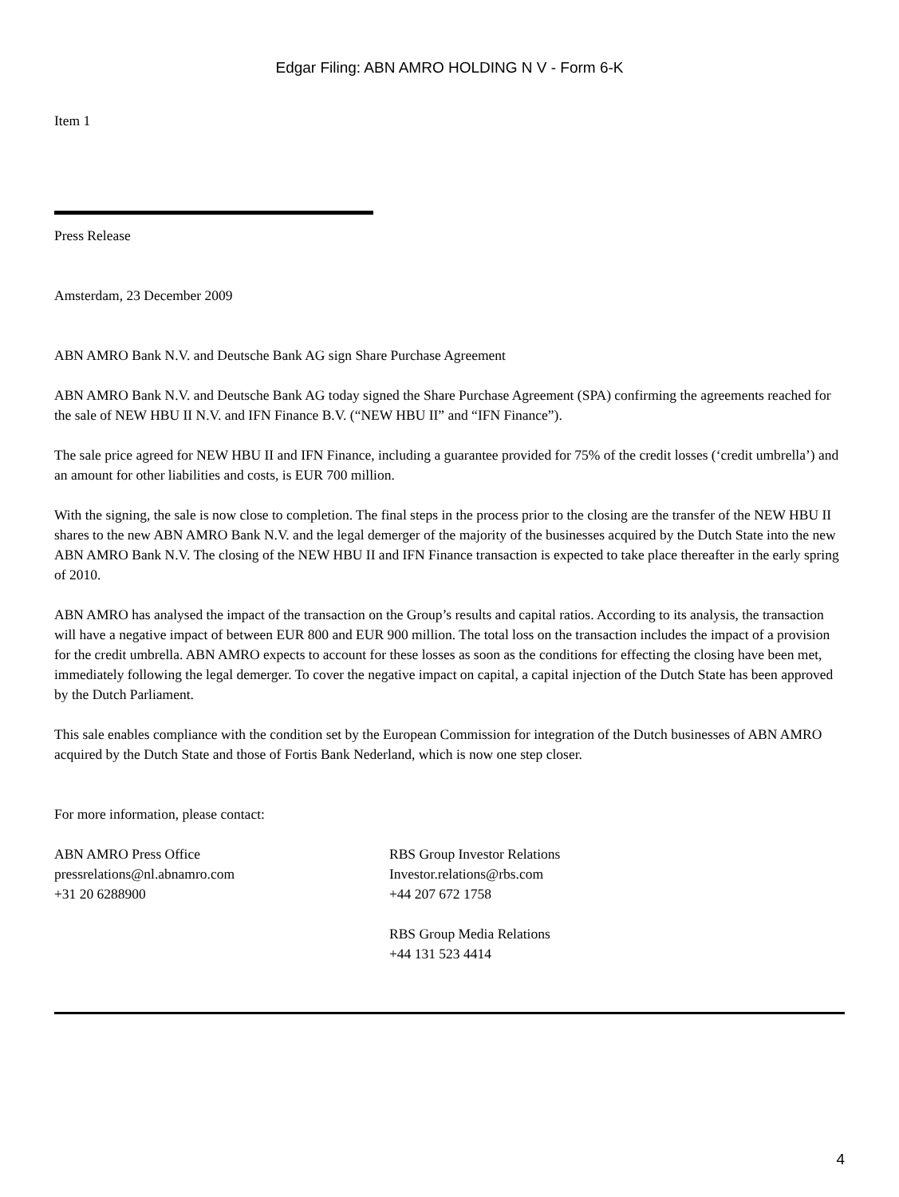Edgar Filing: ABN AMRO HOLDING N V - Form 6-K
Item 1
Press Release
Amsterdam, 23 December 2009
ABN AMRO Bank N.V. and Deutsche Bank AG sign Share Purchase Agreement
ABN AMRO Bank N.V. and Deutsche Bank AG today signed the Share Purchase Agreement (SPA) confirming the agreements reached for the sale of NEW HBU II N.V. and IFN Finance B.V. (“NEW HBU II” and “IFN Finance”).
The sale price agreed for NEW HBU II and IFN Finance, including a guarantee provided for 75% of the credit losses (‘credit umbrella’) and an amount for other liabilities and costs, is EUR 700 million.
With the signing, the sale is now close to completion. The final steps in the process prior to the closing are the transfer of the NEW HBU II shares to the new ABN AMRO Bank N.V. and the legal demerger of the majority of the businesses acquired by the Dutch State into the new ABN AMRO Bank N.V. The closing of the NEW HBU II and IFN Finance transaction is expected to take place thereafter in the early spring of 2010.
ABN AMRO has analysed the impact of the transaction on the Group’s results and capital ratios. According to its analysis, the transaction will have a negative impact of between EUR 800 and EUR 900 million. The total loss on the transaction includes the impact of a provision for the credit umbrella. ABN AMRO expects to account for these losses as soon as the conditions for effecting the closing have been met, immediately following the legal demerger. To cover the negative impact on capital, a capital injection of the Dutch State has been approved by the Dutch Parliament.
This sale enables compliance with the condition set by the European Commission for integration of the Dutch businesses of ABN AMRO acquired by the Dutch State and those of Fortis Bank Nederland, which is now one step closer.
For more information, please contact:
ABN AMRO Press Office
pressrelations@nl.abnamro.com
+31 20 6288900
RBS Group Investor Relations
Investor.relations@rbs.com
+44 207 672 1758
RBS Group Media Relations
+44 131 523 4414
4